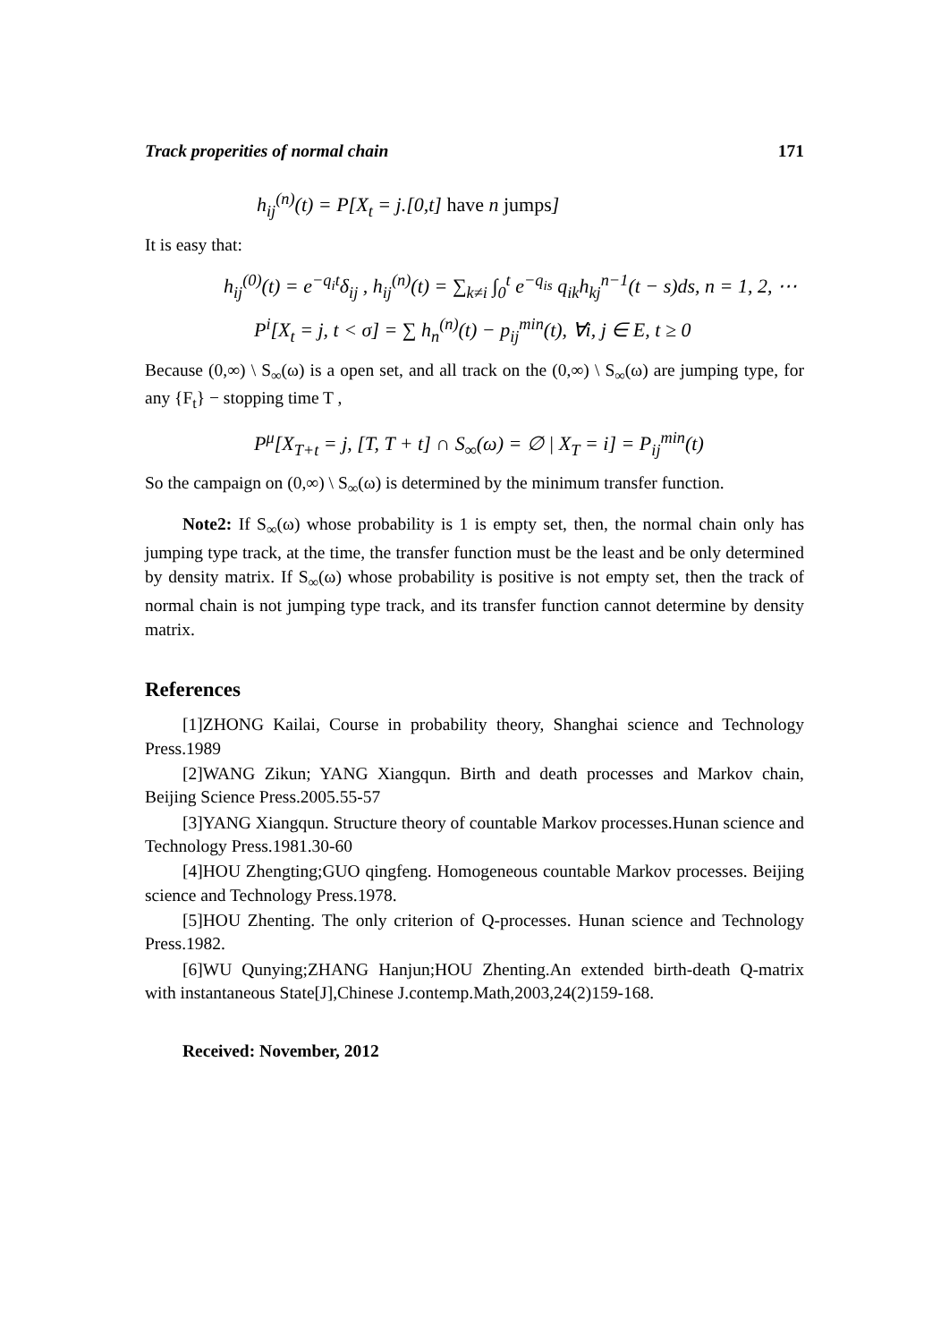Track properities of normal chain 171
h<sub>ij</sub><sup>(n)</sup>(t) = P[X<sub>t</sub> = j.[0,t] have n jumps]
It is easy that:
h<sub>ij</sub><sup>(0)</sup>(t) = e<sup>−q<sub>i</sub>t</sup>δ<sub>ij</sub> , h<sub>ij</sub><sup>(n)</sup>(t) = ∑<sub>k≠i</sub> ∫<sub>0</sub><sup>t</sup> e<sup>−q<sub>is</sub></sup> q<sub>ik</sub>h<sub>kj</sub><sup>n−1</sup>(t − s)ds, n = 1, 2, ⋯
P<sup>i</sup>[X<sub>t</sub> = j, t < σ] = ∑ h<sub>n</sub><sup>(n)</sup>(t) − p<sub>ij</sub><sup>min</sup>(t), ∀i, j ∈ E, t ≥ 0
Because (0,∞) \ S<sub>∞</sub>(ω) is a open set, and all track on the (0,∞) \ S<sub>∞</sub>(ω) are jumping type, for any {F<sub>t</sub>} − stopping time T ,
P<sup>μ</sup>[X<sub>T+t</sub> = j, [T, T + t] ∩ S<sub>∞</sub>(ω) = ∅ | X<sub>T</sub> = i] = P<sub>ij</sub><sup>min</sup>(t)
So the campaign on (0,∞) \ S<sub>∞</sub>(ω) is determined by the minimum transfer function.
Note2: If S<sub>∞</sub>(ω) whose probability is 1 is empty set, then, the normal chain only has jumping type track, at the time, the transfer function must be the least and be only determined by density matrix. If S<sub>∞</sub>(ω) whose probability is positive is not empty set, then the track of normal chain is not jumping type track, and its transfer function cannot determine by density matrix.
References
[1]ZHONG Kailai, Course in probability theory, Shanghai science and Technology Press.1989
[2]WANG Zikun; YANG Xiangqun. Birth and death processes and Markov chain, Beijing Science Press.2005.55-57
[3]YANG Xiangqun. Structure theory of countable Markov processes.Hunan science and Technology Press.1981.30-60
[4]HOU Zhengting;GUO qingfeng. Homogeneous countable Markov processes. Beijing science and Technology Press.1978.
[5]HOU Zhenting. The only criterion of Q-processes. Hunan science and Technology Press.1982.
[6]WU Qunying;ZHANG Hanjun;HOU Zhenting.An extended birth-death Q-matrix with instantaneous State[J],Chinese J.contemp.Math,2003,24(2)159-168.
Received: November, 2012